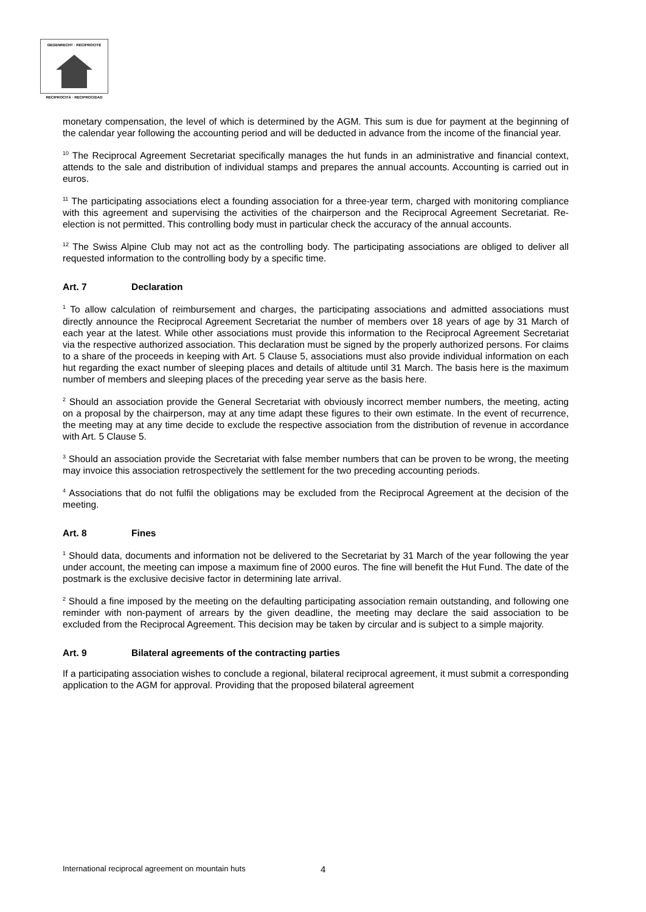GEGENRECHT · RÉCIPROCITÉ
RECIPROCITÀ · RECIPROCIDAD
monetary compensation, the level of which is determined by the AGM. This sum is due for payment at the beginning of the calendar year following the accounting period and will be deducted in advance from the income of the financial year.
<sup>10</sup> The Reciprocal Agreement Secretariat specifically manages the hut funds in an administrative and financial context, attends to the sale and distribution of individual stamps and prepares the annual accounts. Accounting is carried out in euros.
<sup>11</sup> The participating associations elect a founding association for a three-year term, charged with monitoring compliance with this agreement and supervising the activities of the chairperson and the Reciprocal Agreement Secretariat. Re-election is not permitted. This controlling body must in particular check the accuracy of the annual accounts.
<sup>12</sup> The Swiss Alpine Club may not act as the controlling body. The participating associations are obliged to deliver all requested information to the controlling body by a specific time.
Art. 7 Declaration
<sup>1</sup> To allow calculation of reimbursement and charges, the participating associations and admitted associations must directly announce the Reciprocal Agreement Secretariat the number of members over 18 years of age by 31 March of each year at the latest. While other associations must provide this information to the Reciprocal Agreement Secretariat via the respective authorized association. This declaration must be signed by the properly authorized persons. For claims to a share of the proceeds in keeping with Art. 5 Clause 5, associations must also provide individual information on each hut regarding the exact number of sleeping places and details of altitude until 31 March. The basis here is the maximum number of members and sleeping places of the preceding year serve as the basis here.
<sup>2</sup> Should an association provide the General Secretariat with obviously incorrect member numbers, the meeting, acting on a proposal by the chairperson, may at any time adapt these figures to their own estimate. In the event of recurrence, the meeting may at any time decide to exclude the respective association from the distribution of revenue in accordance with Art. 5 Clause 5.
<sup>3</sup> Should an association provide the Secretariat with false member numbers that can be proven to be wrong, the meeting may invoice this association retrospectively the settlement for the two preceding accounting periods.
<sup>4</sup> Associations that do not fulfil the obligations may be excluded from the Reciprocal Agreement at the decision of the meeting.
Art. 8 Fines
<sup>1</sup> Should data, documents and information not be delivered to the Secretariat by 31 March of the year following the year under account, the meeting can impose a maximum fine of 2000 euros. The fine will benefit the Hut Fund. The date of the postmark is the exclusive decisive factor in determining late arrival.
<sup>2</sup> Should a fine imposed by the meeting on the defaulting participating association remain outstanding, and following one reminder with non-payment of arrears by the given deadline, the meeting may declare the said association to be excluded from the Reciprocal Agreement. This decision may be taken by circular and is subject to a simple majority.
Art. 9 Bilateral agreements of the contracting parties
If a participating association wishes to conclude a regional, bilateral reciprocal agreement, it must submit a corresponding application to the AGM for approval. Providing that the proposed bilateral agreement
International reciprocal agreement on mountain huts
4